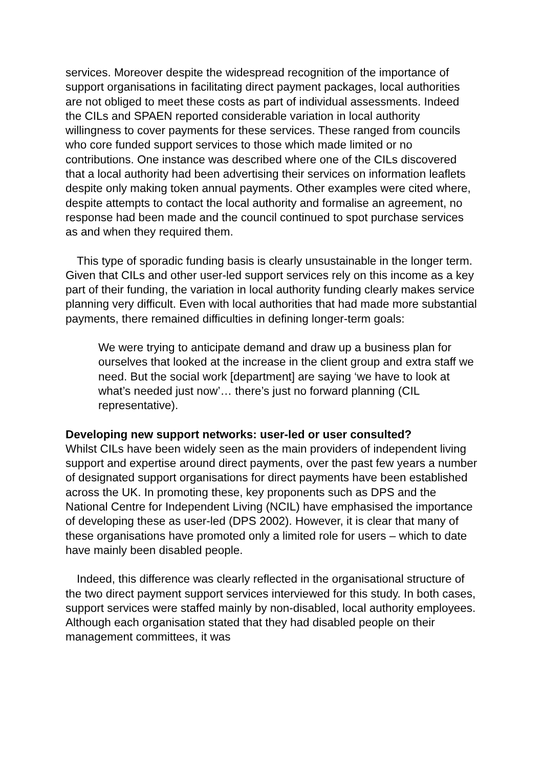services. Moreover despite the widespread recognition of the importance of support organisations in facilitating direct payment packages, local authorities are not obliged to meet these costs as part of individual assessments. Indeed the CILs and SPAEN reported considerable variation in local authority willingness to cover payments for these services. These ranged from councils who core funded support services to those which made limited or no contributions. One instance was described where one of the CILs discovered that a local authority had been advertising their services on information leaflets despite only making token annual payments. Other examples were cited where, despite attempts to contact the local authority and formalise an agreement, no response had been made and the council continued to spot purchase services as and when they required them.
This type of sporadic funding basis is clearly unsustainable in the longer term. Given that CILs and other user-led support services rely on this income as a key part of their funding, the variation in local authority funding clearly makes service planning very difficult. Even with local authorities that had made more substantial payments, there remained difficulties in defining longer-term goals:
We were trying to anticipate demand and draw up a business plan for ourselves that looked at the increase in the client group and extra staff we need. But the social work [department] are saying ‘we have to look at what’s needed just now’… there’s just no forward planning (CIL representative).
Developing new support networks: user-led or user consulted?
Whilst CILs have been widely seen as the main providers of independent living support and expertise around direct payments, over the past few years a number of designated support organisations for direct payments have been established across the UK. In promoting these, key proponents such as DPS and the National Centre for Independent Living (NCIL) have emphasised the importance of developing these as user-led (DPS 2002). However, it is clear that many of these organisations have promoted only a limited role for users – which to date have mainly been disabled people.
Indeed, this difference was clearly reflected in the organisational structure of the two direct payment support services interviewed for this study. In both cases, support services were staffed mainly by non-disabled, local authority employees. Although each organisation stated that they had disabled people on their management committees, it was